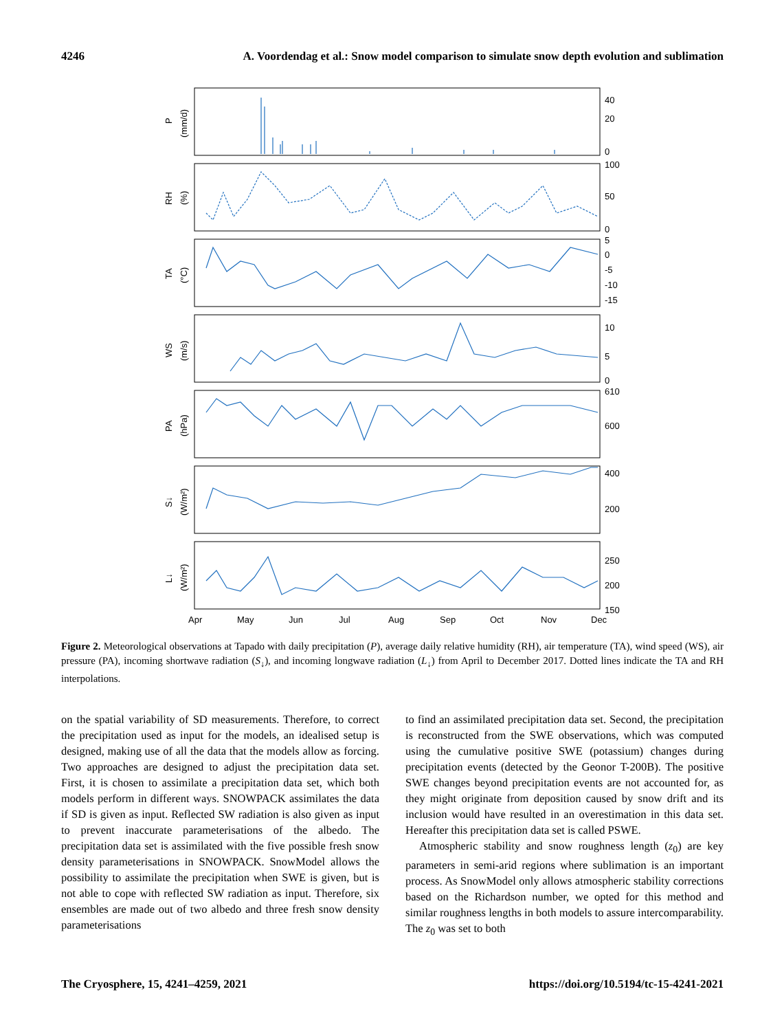4246 A. Voordendag et al.: Snow model comparison to simulate snow depth evolution and sublimation
40
20
0
100
50
0
5
0
-5
-10
-15
10
5
0
610
600
400
200
250
200
150
Apr
May
Jun
Jul
Aug
Sep
Oct
Nov
Dec
P
(mm/d)
RH
(%)
TA
(°C)
WS
(m/s)
PA
(hPa)
S↓
(W/m²)
L↓
(W/m²)
Figure 2. Meteorological observations at Tapado with daily precipitation (P), average daily relative humidity (RH), air temperature (TA), wind speed (WS), air pressure (PA), incoming shortwave radiation (S<sub>↓</sub>), and incoming longwave radiation (L<sub>↓</sub>) from April to December 2017. Dotted lines indicate the TA and RH interpolations.
on the spatial variability of SD measurements. Therefore, to correct the precipitation used as input for the models, an idealised setup is designed, making use of all the data that the models allow as forcing. Two approaches are designed to adjust the precipitation data set. First, it is chosen to assimilate a precipitation data set, which both models perform in different ways. SNOWPACK assimilates the data if SD is given as input. Reflected SW radiation is also given as input to prevent inaccurate parameterisations of the albedo. The precipitation data set is assimilated with the five possible fresh snow density parameterisations in SNOWPACK. SnowModel allows the possibility to assimilate the precipitation when SWE is given, but is not able to cope with reflected SW radiation as input. Therefore, six ensembles are made out of two albedo and three fresh snow density parameterisations
to find an assimilated precipitation data set. Second, the precipitation is reconstructed from the SWE observations, which was computed using the cumulative positive SWE (potassium) changes during precipitation events (detected by the Geonor T-200B). The positive SWE changes beyond precipitation events are not accounted for, as they might originate from deposition caused by snow drift and its inclusion would have resulted in an overestimation in this data set. Hereafter this precipitation data set is called PSWE.
Atmospheric stability and snow roughness length (z<sub>0</sub>) are key parameters in semi-arid regions where sublimation is an important process. As SnowModel only allows atmospheric stability corrections based on the Richardson number, we opted for this method and similar roughness lengths in both models to assure intercomparability. The z<sub>0</sub> was set to both
The Cryosphere, 15, 4241–4259, 2021 https://doi.org/10.5194/tc-15-4241-2021